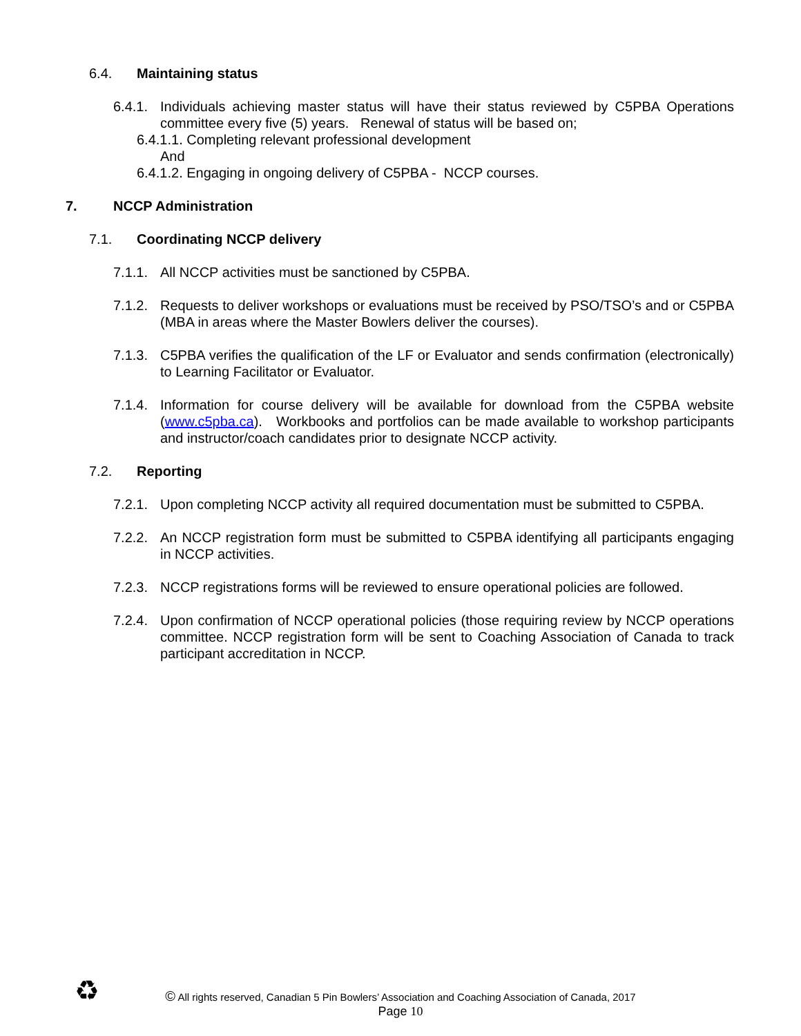6.4. Maintaining status
6.4.1.
Individuals achieving master status will have their status reviewed by C5PBA Operations committee every five (5) years. Renewal of status will be based on;
6.4.1.1. Completing relevant professional development
And
6.4.1.2. Engaging in ongoing delivery of C5PBA - NCCP courses.
7. NCCP Administration
7.1. Coordinating NCCP delivery
7.1.1.
All NCCP activities must be sanctioned by C5PBA.
7.1.2.
Requests to deliver workshops or evaluations must be received by PSO/TSO’s and or C5PBA (MBA in areas where the Master Bowlers deliver the courses).
7.1.3.
C5PBA verifies the qualification of the LF or Evaluator and sends confirmation (electronically) to Learning Facilitator or Evaluator.
7.1.4.
Information for course delivery will be available for download from the C5PBA website (www.c5pba.ca). Workbooks and portfolios can be made available to workshop participants and instructor/coach candidates prior to designate NCCP activity.
7.2. Reporting
7.2.1.
Upon completing NCCP activity all required documentation must be submitted to C5PBA.
7.2.2.
An NCCP registration form must be submitted to C5PBA identifying all participants engaging in NCCP activities.
7.2.3.
NCCP registrations forms will be reviewed to ensure operational policies are followed.
7.2.4.
Upon confirmation of NCCP operational policies (those requiring review by NCCP operations committee. NCCP registration form will be sent to Coaching Association of Canada to track participant accreditation in NCCP.
♻
© All rights reserved, Canadian 5 Pin Bowlers’ Association and Coaching Association of Canada, 2017
Page 10